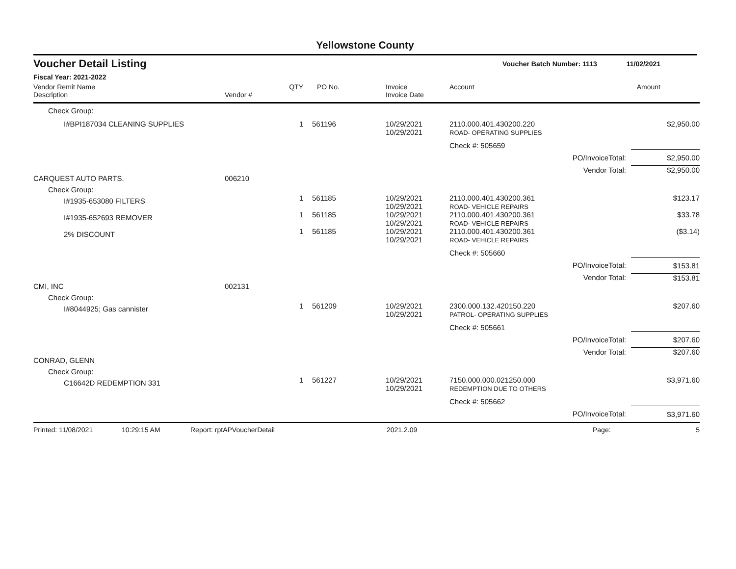Yellowstone County
Voucher Detail Listing Voucher Batch Number: 1113 11/02/2021
Fiscal Year: 2021-2022
| Vendor Remit Name Description | Vendor # | QTY | PO No. | Invoice Invoice Date | Account | | Amount |
| --- | --- | --- | --- | --- | --- | --- | --- |
| Check Group: | | | | | | | |
| I#BPI187034 CLEANING SUPPLIES | | 1 | 561196 | 10/29/2021 10/29/2021 | 2110.000.401.430200.220 ROAD- OPERATING SUPPLIES | | $2,950.00 |
| | | | | | Check #: 505659 | | |
| | | | | | | PO/InvoiceTotal: | $2,950.00 |
| | | | | | | Vendor Total: | $2,950.00 |
| CARQUEST AUTO PARTS. | 006210 | | | | | | |
| Check Group: | | | | | | | |
| I#1935-653080 FILTERS | | 1 | 561185 | 10/29/2021 10/29/2021 | 2110.000.401.430200.361 ROAD- VEHICLE REPAIRS | | $123.17 |
| I#1935-652693 REMOVER | | 1 | 561185 | 10/29/2021 10/29/2021 | 2110.000.401.430200.361 ROAD- VEHICLE REPAIRS | | $33.78 |
| 2% DISCOUNT | | 1 | 561185 | 10/29/2021 10/29/2021 | 2110.000.401.430200.361 ROAD- VEHICLE REPAIRS | | ($3.14) |
| | | | | | Check #: 505660 | | |
| | | | | | | PO/InvoiceTotal: | $153.81 |
| | | | | | | Vendor Total: | $153.81 |
| CMI, INC | 002131 | | | | | | |
| Check Group: | | | | | | | |
| I#8044925; Gas cannister | | 1 | 561209 | 10/29/2021 10/29/2021 | 2300.000.132.420150.220 PATROL- OPERATING SUPPLIES | | $207.60 |
| | | | | | Check #: 505661 | | |
| | | | | | | PO/InvoiceTotal: | $207.60 |
| | | | | | | Vendor Total: | $207.60 |
| CONRAD, GLENN | | | | | | | |
| Check Group: | | | | | | | |
| C16642D REDEMPTION 331 | | 1 | 561227 | 10/29/2021 10/29/2021 | 7150.000.000.021250.000 REDEMPTION DUE TO OTHERS | | $3,971.60 |
| | | | | | Check #: 505662 | | |
| | | | | | | PO/InvoiceTotal: | $3,971.60 |
Printed: 11/08/2021 10:29:15 AM Report: rptAPVoucherDetail 2021.2.09 Page: 5